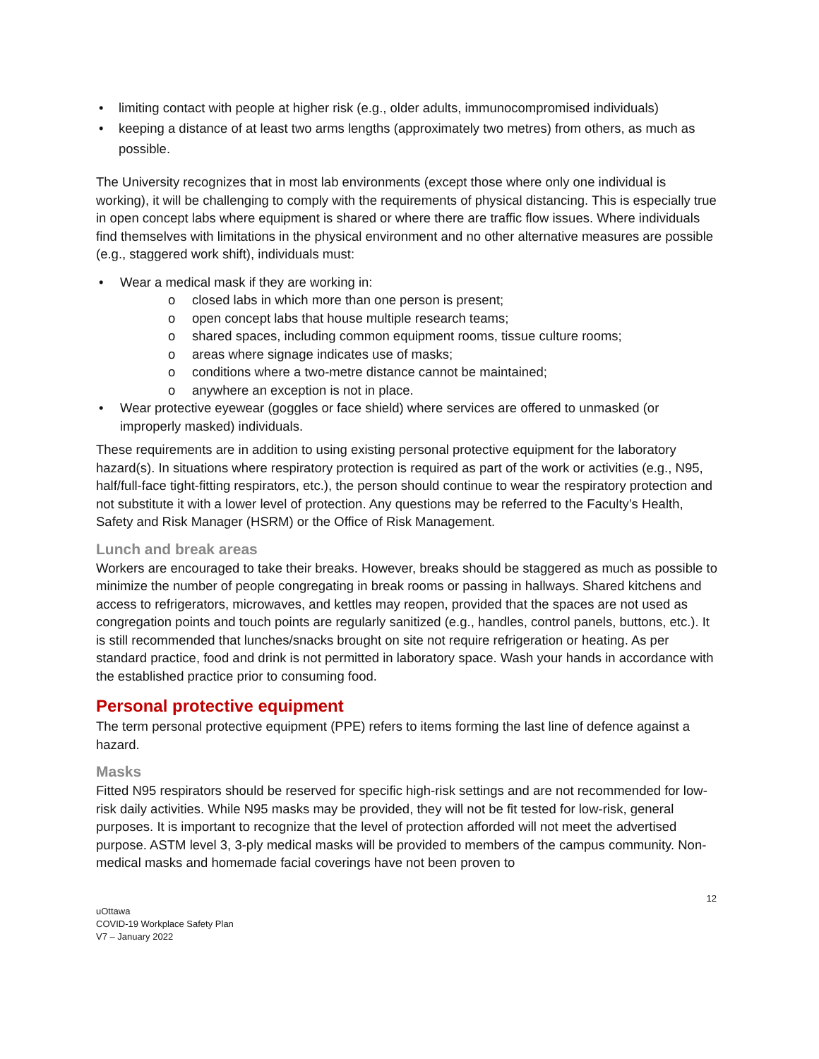limiting contact with people at higher risk (e.g., older adults, immunocompromised individuals)
keeping a distance of at least two arms lengths (approximately two metres) from others, as much as possible.
The University recognizes that in most lab environments (except those where only one individual is working), it will be challenging to comply with the requirements of physical distancing. This is especially true in open concept labs where equipment is shared or where there are traffic flow issues. Where individuals find themselves with limitations in the physical environment and no other alternative measures are possible (e.g., staggered work shift), individuals must:
Wear a medical mask if they are working in:
closed labs in which more than one person is present;
open concept labs that house multiple research teams;
shared spaces, including common equipment rooms, tissue culture rooms;
areas where signage indicates use of masks;
conditions where a two-metre distance cannot be maintained;
anywhere an exception is not in place.
Wear protective eyewear (goggles or face shield) where services are offered to unmasked (or improperly masked) individuals.
These requirements are in addition to using existing personal protective equipment for the laboratory hazard(s). In situations where respiratory protection is required as part of the work or activities (e.g., N95, half/full-face tight-fitting respirators, etc.), the person should continue to wear the respiratory protection and not substitute it with a lower level of protection. Any questions may be referred to the Faculty’s Health, Safety and Risk Manager (HSRM) or the Office of Risk Management.
Lunch and break areas
Workers are encouraged to take their breaks. However, breaks should be staggered as much as possible to minimize the number of people congregating in break rooms or passing in hallways. Shared kitchens and access to refrigerators, microwaves, and kettles may reopen, provided that the spaces are not used as congregation points and touch points are regularly sanitized (e.g., handles, control panels, buttons, etc.). It is still recommended that lunches/snacks brought on site not require refrigeration or heating. As per standard practice, food and drink is not permitted in laboratory space. Wash your hands in accordance with the established practice prior to consuming food.
Personal protective equipment
The term personal protective equipment (PPE) refers to items forming the last line of defence against a hazard.
Masks
Fitted N95 respirators should be reserved for specific high-risk settings and are not recommended for low-risk daily activities. While N95 masks may be provided, they will not be fit tested for low-risk, general purposes. It is important to recognize that the level of protection afforded will not meet the advertised purpose. ASTM level 3, 3-ply medical masks will be provided to members of the campus community. Non-medical masks and homemade facial coverings have not been proven to
12
uOttawa
COVID-19 Workplace Safety Plan
V7 – January 2022